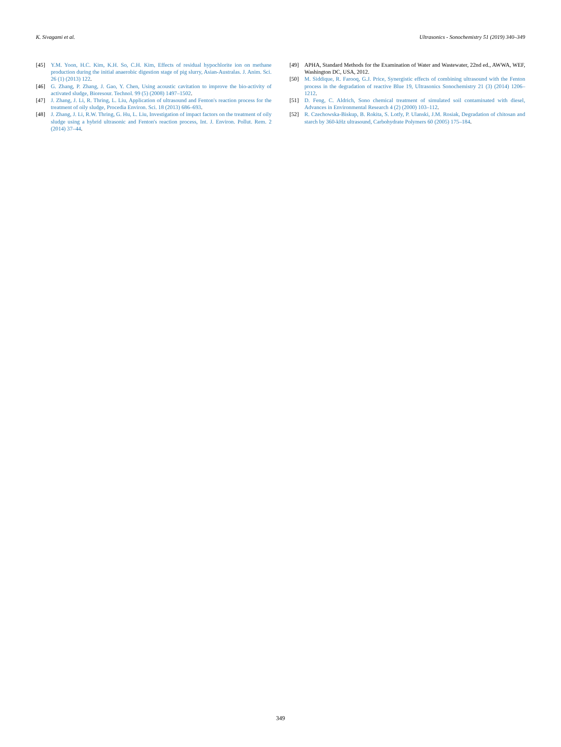K. Sivagami et al. Ultrasonics - Sonochemistry 51 (2019) 340–349
[45] Y.M. Yoon, H.C. Kim, K.H. So, C.H. Kim, Effects of residual hypochlorite ion on methane production during the initial anaerobic digestion stage of pig slurry, Asian-Australas. J. Anim. Sci. 26 (1) (2013) 122.
[46] G. Zhang, P. Zhang, J. Gao, Y. Chen, Using acoustic cavitation to improve the bio-activity of activated sludge, Bioresour. Technol. 99 (5) (2008) 1497–1502.
[47] J. Zhang, J. Li, R. Thring, L. Liu, Application of ultrasound and Fenton's reaction process for the treatment of oily sludge, Procedia Environ. Sci. 18 (2013) 686–693.
[48] J. Zhang, J. Li, R.W. Thring, G. Hu, L. Liu, Investigation of impact factors on the treatment of oily sludge using a hybrid ultrasonic and Fenton's reaction process, Int. J. Environ. Pollut. Rem. 2 (2014) 37–44.
[49] APHA, Standard Methods for the Examination of Water and Wastewater, 22nd ed., AWWA, WEF, Washington DC, USA, 2012.
[50] M. Siddique, R. Farooq, G.J. Price, Synergistic effects of combining ultrasound with the Fenton process in the degradation of reactive Blue 19, Ultrasonics Sonochemistry 21 (3) (2014) 1206–1212.
[51] D. Feng, C. Aldrich, Sono chemical treatment of simulated soil contaminated with diesel, Advances in Environmental Research 4 (2) (2000) 103–112.
[52] R. Czechowska-Biskup, B. Rokita, S. Lotfy, P. Ulanski, J.M. Rosiak, Degradation of chitosan and starch by 360-kHz ultrasound, Carbohydrate Polymers 60 (2005) 175–184.
349